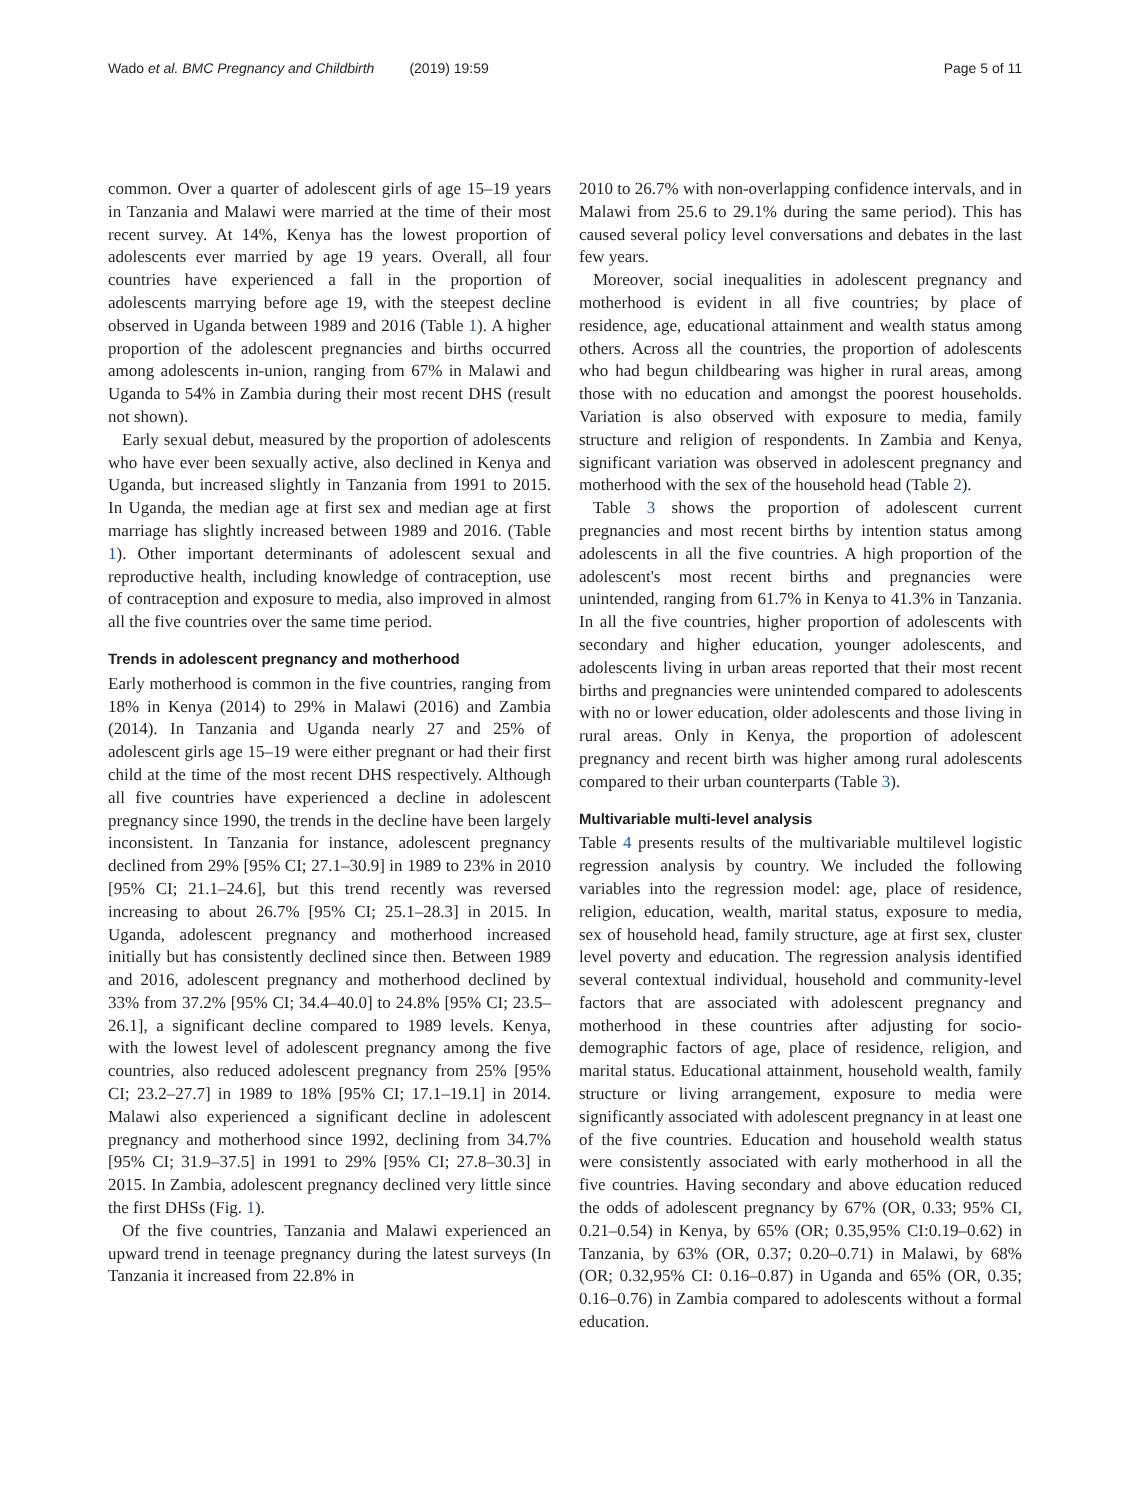Wado et al. BMC Pregnancy and Childbirth (2019) 19:59 Page 5 of 11
common. Over a quarter of adolescent girls of age 15–19 years in Tanzania and Malawi were married at the time of their most recent survey. At 14%, Kenya has the lowest proportion of adolescents ever married by age 19 years. Overall, all four countries have experienced a fall in the proportion of adolescents marrying before age 19, with the steepest decline observed in Uganda between 1989 and 2016 (Table 1). A higher proportion of the adolescent pregnancies and births occurred among adolescents in-union, ranging from 67% in Malawi and Uganda to 54% in Zambia during their most recent DHS (result not shown).
Early sexual debut, measured by the proportion of adolescents who have ever been sexually active, also declined in Kenya and Uganda, but increased slightly in Tanzania from 1991 to 2015. In Uganda, the median age at first sex and median age at first marriage has slightly increased between 1989 and 2016. (Table 1). Other important determinants of adolescent sexual and reproductive health, including knowledge of contraception, use of contraception and exposure to media, also improved in almost all the five countries over the same time period.
Trends in adolescent pregnancy and motherhood
Early motherhood is common in the five countries, ranging from 18% in Kenya (2014) to 29% in Malawi (2016) and Zambia (2014). In Tanzania and Uganda nearly 27 and 25% of adolescent girls age 15–19 were either pregnant or had their first child at the time of the most recent DHS respectively. Although all five countries have experienced a decline in adolescent pregnancy since 1990, the trends in the decline have been largely inconsistent. In Tanzania for instance, adolescent pregnancy declined from 29% [95% CI; 27.1–30.9] in 1989 to 23% in 2010 [95% CI; 21.1–24.6], but this trend recently was reversed increasing to about 26.7% [95% CI; 25.1–28.3] in 2015. In Uganda, adolescent pregnancy and motherhood increased initially but has consistently declined since then. Between 1989 and 2016, adolescent pregnancy and motherhood declined by 33% from 37.2% [95% CI; 34.4–40.0] to 24.8% [95% CI; 23.5–26.1], a significant decline compared to 1989 levels. Kenya, with the lowest level of adolescent pregnancy among the five countries, also reduced adolescent pregnancy from 25% [95% CI; 23.2–27.7] in 1989 to 18% [95% CI; 17.1–19.1] in 2014. Malawi also experienced a significant decline in adolescent pregnancy and motherhood since 1992, declining from 34.7% [95% CI; 31.9–37.5] in 1991 to 29% [95% CI; 27.8–30.3] in 2015. In Zambia, adolescent pregnancy declined very little since the first DHSs (Fig. 1).
Of the five countries, Tanzania and Malawi experienced an upward trend in teenage pregnancy during the latest surveys (In Tanzania it increased from 22.8% in
2010 to 26.7% with non-overlapping confidence intervals, and in Malawi from 25.6 to 29.1% during the same period). This has caused several policy level conversations and debates in the last few years.
Moreover, social inequalities in adolescent pregnancy and motherhood is evident in all five countries; by place of residence, age, educational attainment and wealth status among others. Across all the countries, the proportion of adolescents who had begun childbearing was higher in rural areas, among those with no education and amongst the poorest households. Variation is also observed with exposure to media, family structure and religion of respondents. In Zambia and Kenya, significant variation was observed in adolescent pregnancy and motherhood with the sex of the household head (Table 2).
Table 3 shows the proportion of adolescent current pregnancies and most recent births by intention status among adolescents in all the five countries. A high proportion of the adolescent's most recent births and pregnancies were unintended, ranging from 61.7% in Kenya to 41.3% in Tanzania. In all the five countries, higher proportion of adolescents with secondary and higher education, younger adolescents, and adolescents living in urban areas reported that their most recent births and pregnancies were unintended compared to adolescents with no or lower education, older adolescents and those living in rural areas. Only in Kenya, the proportion of adolescent pregnancy and recent birth was higher among rural adolescents compared to their urban counterparts (Table 3).
Multivariable multi-level analysis
Table 4 presents results of the multivariable multilevel logistic regression analysis by country. We included the following variables into the regression model: age, place of residence, religion, education, wealth, marital status, exposure to media, sex of household head, family structure, age at first sex, cluster level poverty and education. The regression analysis identified several contextual individual, household and community-level factors that are associated with adolescent pregnancy and motherhood in these countries after adjusting for socio-demographic factors of age, place of residence, religion, and marital status. Educational attainment, household wealth, family structure or living arrangement, exposure to media were significantly associated with adolescent pregnancy in at least one of the five countries. Education and household wealth status were consistently associated with early motherhood in all the five countries. Having secondary and above education reduced the odds of adolescent pregnancy by 67% (OR, 0.33; 95% CI, 0.21–0.54) in Kenya, by 65% (OR; 0.35,95% CI:0.19–0.62) in Tanzania, by 63% (OR, 0.37; 0.20–0.71) in Malawi, by 68% (OR; 0.32,95% CI: 0.16–0.87) in Uganda and 65% (OR, 0.35; 0.16–0.76) in Zambia compared to adolescents without a formal education.